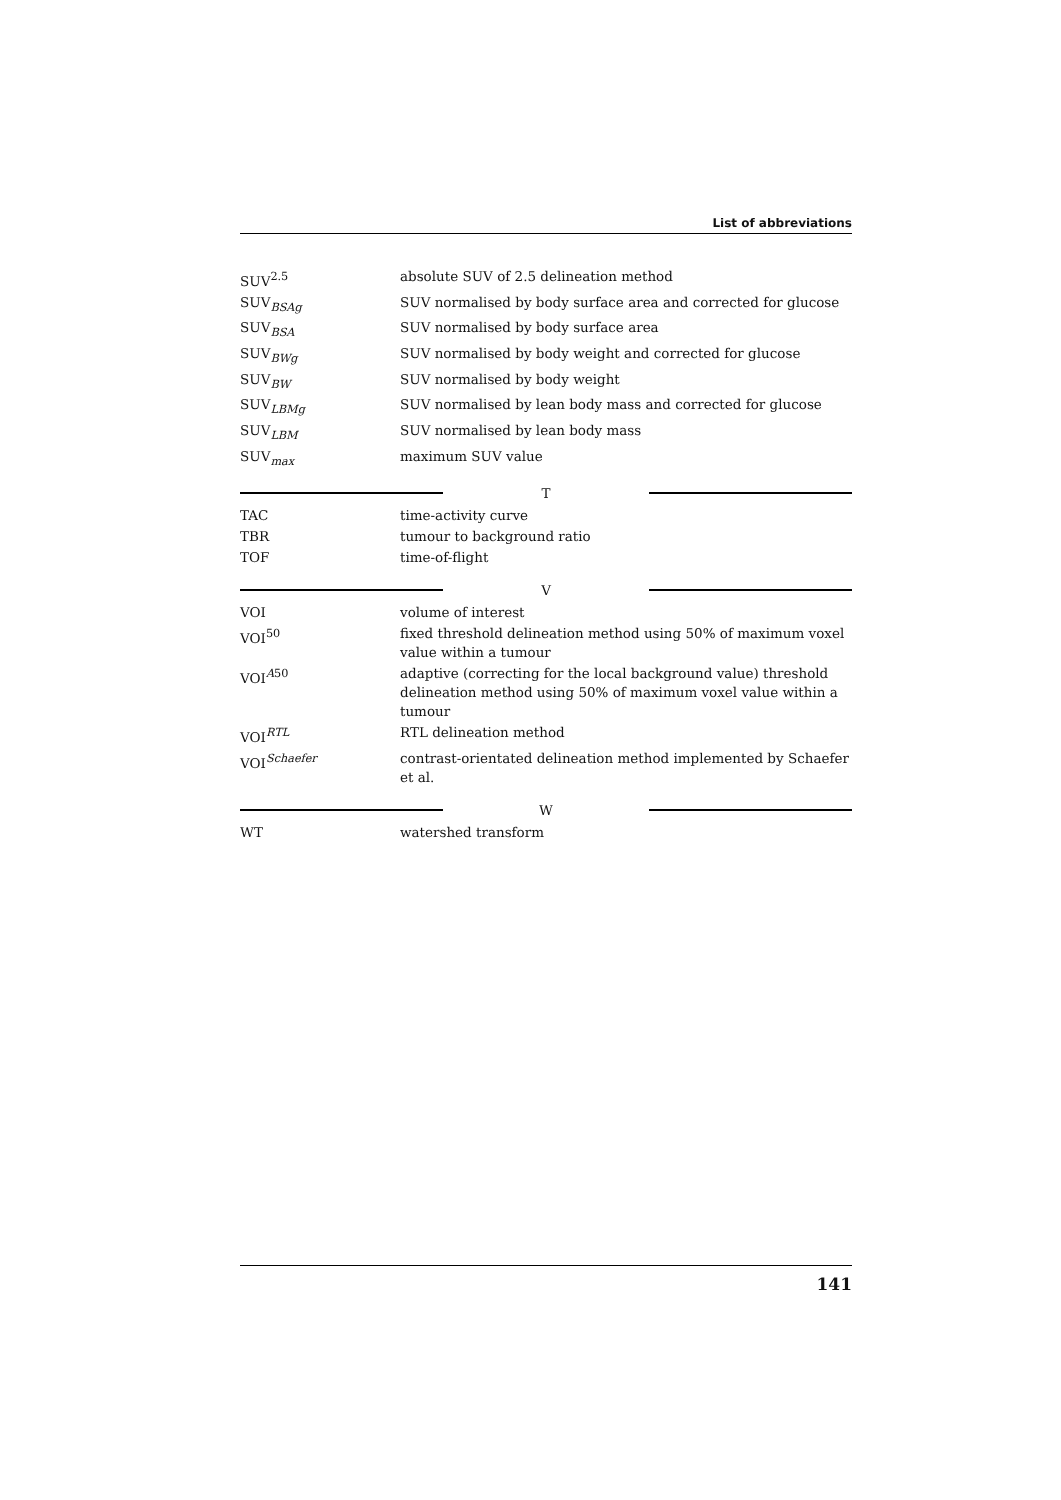List of abbreviations
| SUV<sup>2.5</sup> | absolute SUV of 2.5 delineation method |
| SUV<sub>BSAg</sub> | SUV normalised by body surface area and corrected for glucose |
| SUV<sub>BSA</sub> | SUV normalised by body surface area |
| SUV<sub>BWg</sub> | SUV normalised by body weight and corrected for glucose |
| SUV<sub>BW</sub> | SUV normalised by body weight |
| SUV<sub>LBMg</sub> | SUV normalised by lean body mass and corrected for glucose |
| SUV<sub>LBM</sub> | SUV normalised by lean body mass |
| SUV<sub>max</sub> | maximum SUV value |
T
| TAC | time-activity curve |
| TBR | tumour to background ratio |
| TOF | time-of-flight |
V
| VOI | volume of interest |
| VOI<sup>50</sup> | fixed threshold delineation method using 50% of maximum voxel value within a tumour |
| VOI<sup>A50</sup> | adaptive (correcting for the local background value) threshold delineation method using 50% of maximum voxel value within a tumour |
| VOI<sup>RTL</sup> | RTL delineation method |
| VOI<sup>Schaefer</sup> | contrast-orientated delineation method implemented by Schaefer et al. |
W
| WT | watershed transform |
141